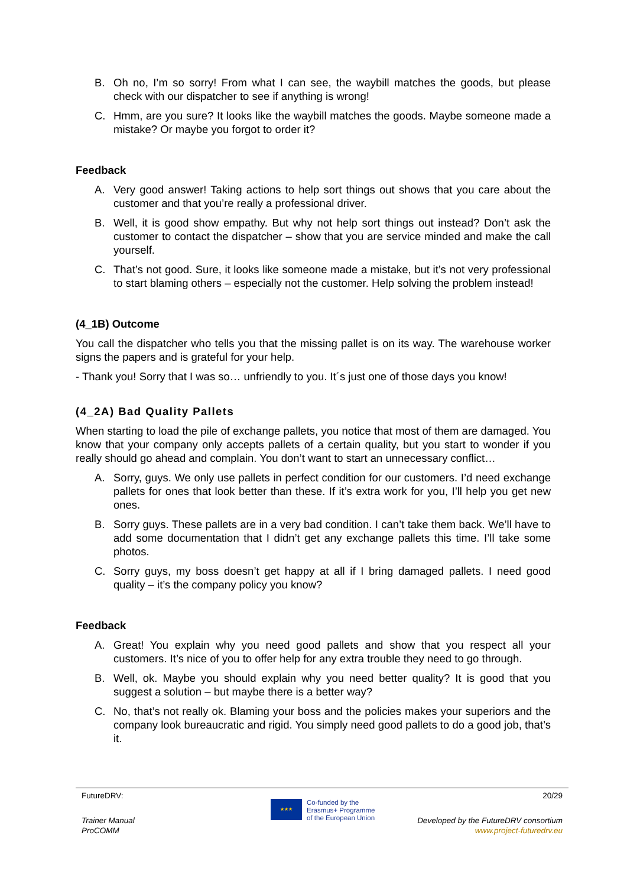B. Oh no, I’m so sorry! From what I can see, the waybill matches the goods, but please check with our dispatcher to see if anything is wrong!
C. Hmm, are you sure? It looks like the waybill matches the goods. Maybe someone made a mistake? Or maybe you forgot to order it?
Feedback
A. Very good answer! Taking actions to help sort things out shows that you care about the customer and that you’re really a professional driver.
B. Well, it is good show empathy. But why not help sort things out instead? Don’t ask the customer to contact the dispatcher – show that you are service minded and make the call yourself.
C. That’s not good. Sure, it looks like someone made a mistake, but it’s not very professional to start blaming others – especially not the customer. Help solving the problem instead!
(4_1B) Outcome
You call the dispatcher who tells you that the missing pallet is on its way. The warehouse worker signs the papers and is grateful for your help.
- Thank you! Sorry that I was so… unfriendly to you. It´s just one of those days you know!
(4_2A) Bad Quality Pallets
When starting to load the pile of exchange pallets, you notice that most of them are damaged. You know that your company only accepts pallets of a certain quality, but you start to wonder if you really should go ahead and complain. You don’t want to start an unnecessary conflict…
A. Sorry, guys. We only use pallets in perfect condition for our customers. I’d need exchange pallets for ones that look better than these. If it’s extra work for you, I’ll help you get new ones.
B. Sorry guys. These pallets are in a very bad condition. I can’t take them back. We’ll have to add some documentation that I didn’t get any exchange pallets this time. I’ll take some photos.
C. Sorry guys, my boss doesn’t get happy at all if I bring damaged pallets. I need good quality – it’s the company policy you know?
Feedback
A. Great! You explain why you need good pallets and show that you respect all your customers. It’s nice of you to offer help for any extra trouble they need to go through.
B. Well, ok. Maybe you should explain why you need better quality? It is good that you suggest a solution – but maybe there is a better way?
C. No, that’s not really ok. Blaming your boss and the policies makes your superiors and the company look bureaucratic and rigid. You simply need good pallets to do a good job, that’s it.
FutureDRV: 20/29
Trainer Manual
ProCOMM
★★★
Co-funded by the
Erasmus+ Programme
of the European Union
Developed by the FutureDRV consortium
www.project-futuredrv.eu